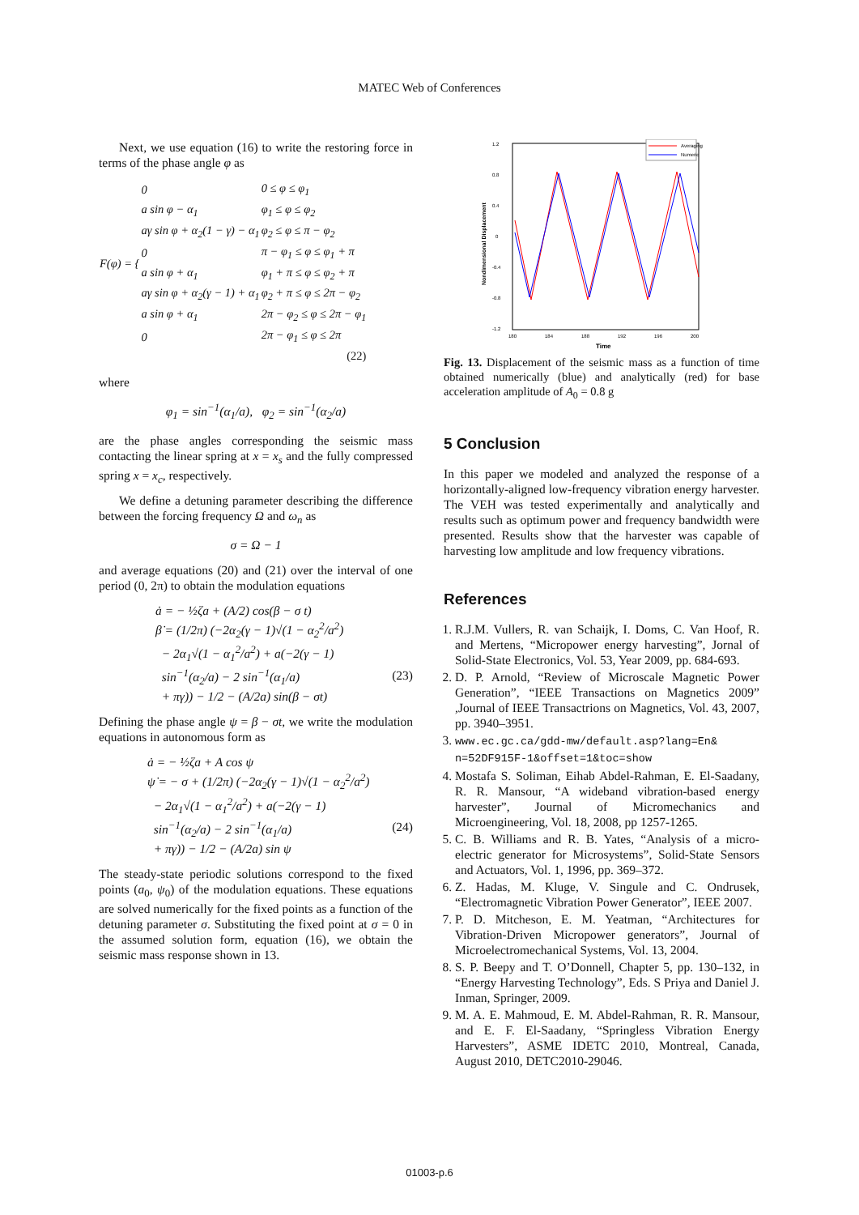MATEC Web of Conferences
Next, we use equation (16) to write the restoring force in terms of the phase angle φ as
| F ( φ ) = { | 0 | 0 ≤ φ ≤ φ<sub>1</sub> |
| | a sin φ − α<sub>1</sub> | φ<sub>1</sub> ≤ φ ≤ φ<sub>2</sub> |
| | aγ sin φ + α<sub>2</sub>(1 − γ) − α<sub>1</sub> | φ<sub>2</sub> ≤ φ ≤ π − φ<sub>2</sub> |
| | 0 | π − φ<sub>1</sub> ≤ φ ≤ φ<sub>1</sub> + π |
| | a sin φ + α<sub>1</sub> | φ<sub>1</sub> + π ≤ φ ≤ φ<sub>2</sub> + π |
| | aγ sin φ + α<sub>2</sub>(γ − 1) + α<sub>1</sub> | φ<sub>2</sub> + π ≤ φ ≤ 2π − φ<sub>2</sub> |
| | a sin φ + α<sub>1</sub> | 2π − φ<sub>2</sub> ≤ φ ≤ 2π − φ<sub>1</sub> |
| | 0 | 2π − φ<sub>1</sub> ≤ φ ≤ 2π |
| | | (22) |
where
φ<sub>1</sub> = sin<sup>−1</sup>(α<sub>1</sub>/a), φ<sub>2</sub> = sin<sup>−1</sup>(α<sub>2</sub>/a)
are the phase angles corresponding the seismic mass contacting the linear spring at x = x<sub>s</sub> and the fully compressed spring x = x<sub>c</sub>, respectively.
We define a detuning parameter describing the difference between the forcing frequency Ω and ω<sub>n</sub> as
σ = Ω − 1
and average equations (20) and (21) over the interval of one period (0, 2π) to obtain the modulation equations
(23)
ȧ = − ½ζa + (A/2) cos(β − σ t)
β̇ = (1/2π) (−2α<sub>2</sub>(γ − 1)√(1 − α<sub>2</sub><sup>2</sup>/a<sup>2</sup>)
− 2α<sub>1</sub>√(1 − α<sub>1</sub><sup>2</sup>/a<sup>2</sup>) + a(−2(γ − 1)
sin<sup>−1</sup>(α<sub>2</sub>/a) − 2 sin<sup>−1</sup>(α<sub>1</sub>/a)
+ πγ)) − 1/2 − (A/2a) sin(β − σt)
Defining the phase angle ψ = β − σt, we write the modulation equations in autonomous form as
(24)
ȧ = − ½ζa + A cos ψ
ψ̇ = − σ + (1/2π) (−2α<sub>2</sub>(γ − 1)√(1 − α<sub>2</sub><sup>2</sup>/a<sup>2</sup>)
− 2α<sub>1</sub>√(1 − α<sub>1</sub><sup>2</sup>/a<sup>2</sup>) + a(−2(γ − 1)
sin<sup>−1</sup>(α<sub>2</sub>/a) − 2 sin<sup>−1</sup>(α<sub>1</sub>/a)
+ πγ)) − 1/2 − (A/2a) sin ψ
The steady-state periodic solutions correspond to the fixed points (a<sub>0</sub>, ψ<sub>0</sub>) of the modulation equations. These equations are solved numerically for the fixed points as a function of the detuning parameter σ. Substituting the fixed point at σ = 0 in the assumed solution form, equation (16), we obtain the seismic mass response shown in 13.
1.2
0.8
0.4
0
-0.4
-0.8
-1.2
180
184
188
192
196
200
Time
Nondimensional Displacement
Averaging
Numeric
Fig. 13. Displacement of the seismic mass as a function of time obtained numerically (blue) and analytically (red) for base acceleration amplitude of A<sub>0</sub> = 0.8 g
5 Conclusion
In this paper we modeled and analyzed the response of a horizontally-aligned low-frequency vibration energy harvester. The VEH was tested experimentally and analytically and results such as optimum power and frequency bandwidth were presented. Results show that the harvester was capable of harvesting low amplitude and low frequency vibrations.
References
1. R.J.M. Vullers, R. van Schaijk, I. Doms, C. Van Hoof, R. and Mertens, “Micropower energy harvesting”, Jornal of Solid-State Electronics, Vol. 53, Year 2009, pp. 684-693.
2. D. P. Arnold, “Review of Microscale Magnetic Power Generation”, “IEEE Transactions on Magnetics 2009” ,Journal of IEEE Transactrions on Magnetics, Vol. 43, 2007, pp. 3940–3951.
3. www.ec.gc.ca/gdd-mw/default.asp?lang=En& n=52DF915F-1&offset=1&toc=show
4. Mostafa S. Soliman, Eihab Abdel-Rahman, E. El-Saadany, R. R. Mansour, “A wideband vibration-based energy harvester”, Journal of Micromechanics and Microengineering, Vol. 18, 2008, pp 1257-1265.
5. C. B. Williams and R. B. Yates, “Analysis of a micro-electric generator for Microsystems”, Solid-State Sensors and Actuators, Vol. 1, 1996, pp. 369–372.
6. Z. Hadas, M. Kluge, V. Singule and C. Ondrusek, “Electromagnetic Vibration Power Generator”, IEEE 2007.
7. P. D. Mitcheson, E. M. Yeatman, “Architectures for Vibration-Driven Micropower generators”, Journal of Microelectromechanical Systems, Vol. 13, 2004.
8. S. P. Beepy and T. O’Donnell, Chapter 5, pp. 130–132, in “Energy Harvesting Technology”, Eds. S Priya and Daniel J. Inman, Springer, 2009.
9. M. A. E. Mahmoud, E. M. Abdel-Rahman, R. R. Mansour, and E. F. El-Saadany, “Springless Vibration Energy Harvesters”, ASME IDETC 2010, Montreal, Canada, August 2010, DETC2010-29046.
01003-p.6